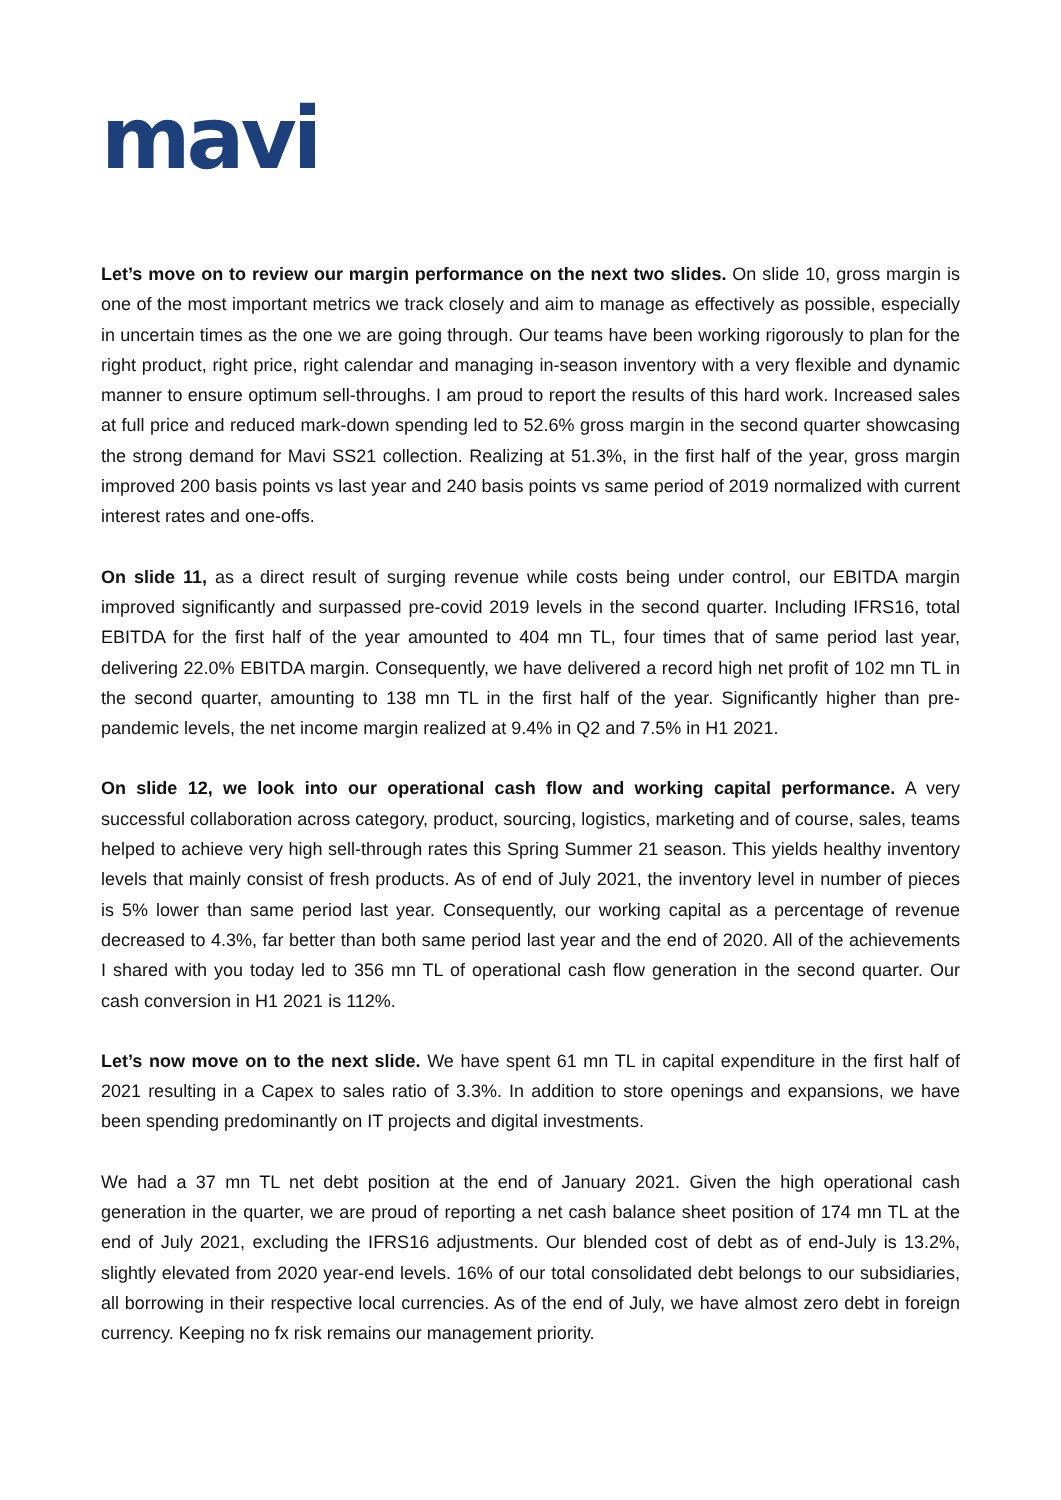mavi
Let’s move on to review our margin performance on the next two slides. On slide 10, gross margin is one of the most important metrics we track closely and aim to manage as effectively as possible, especially in uncertain times as the one we are going through. Our teams have been working rigorously to plan for the right product, right price, right calendar and managing in-season inventory with a very flexible and dynamic manner to ensure optimum sell-throughs. I am proud to report the results of this hard work. Increased sales at full price and reduced mark-down spending led to 52.6% gross margin in the second quarter showcasing the strong demand for Mavi SS21 collection. Realizing at 51.3%, in the first half of the year, gross margin improved 200 basis points vs last year and 240 basis points vs same period of 2019 normalized with current interest rates and one-offs.
On slide 11, as a direct result of surging revenue while costs being under control, our EBITDA margin improved significantly and surpassed pre-covid 2019 levels in the second quarter. Including IFRS16, total EBITDA for the first half of the year amounted to 404 mn TL, four times that of same period last year, delivering 22.0% EBITDA margin. Consequently, we have delivered a record high net profit of 102 mn TL in the second quarter, amounting to 138 mn TL in the first half of the year. Significantly higher than pre-pandemic levels, the net income margin realized at 9.4% in Q2 and 7.5% in H1 2021.
On slide 12, we look into our operational cash flow and working capital performance. A very successful collaboration across category, product, sourcing, logistics, marketing and of course, sales, teams helped to achieve very high sell-through rates this Spring Summer 21 season. This yields healthy inventory levels that mainly consist of fresh products. As of end of July 2021, the inventory level in number of pieces is 5% lower than same period last year. Consequently, our working capital as a percentage of revenue decreased to 4.3%, far better than both same period last year and the end of 2020. All of the achievements I shared with you today led to 356 mn TL of operational cash flow generation in the second quarter. Our cash conversion in H1 2021 is 112%.
Let’s now move on to the next slide. We have spent 61 mn TL in capital expenditure in the first half of 2021 resulting in a Capex to sales ratio of 3.3%. In addition to store openings and expansions, we have been spending predominantly on IT projects and digital investments.
We had a 37 mn TL net debt position at the end of January 2021. Given the high operational cash generation in the quarter, we are proud of reporting a net cash balance sheet position of 174 mn TL at the end of July 2021, excluding the IFRS16 adjustments. Our blended cost of debt as of end-July is 13.2%, slightly elevated from 2020 year-end levels. 16% of our total consolidated debt belongs to our subsidiaries, all borrowing in their respective local currencies. As of the end of July, we have almost zero debt in foreign currency. Keeping no fx risk remains our management priority.